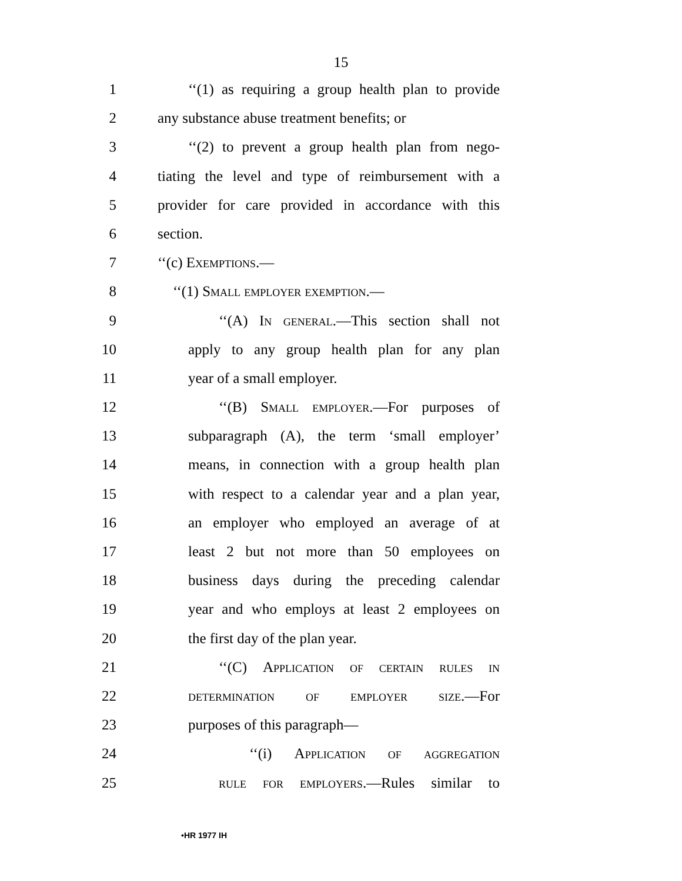15
1 ‘‘(1) as requiring a group health plan to provide
2 any substance abuse treatment benefits; or
3 ‘‘(2) to prevent a group health plan from nego-
4 tiating the level and type of reimbursement with a
5 provider for care provided in accordance with this
6 section.
7 ‘‘(c) Exemptions.—
8 ‘‘(1) Small employer exemption.—
9 ‘‘(A) In general.—This section shall not
10 apply to any group health plan for any plan
11 year of a small employer.
12 ‘‘(B) Small employer.—For purposes of
13 subparagraph (A), the term ‘small employer’
14 means, in connection with a group health plan
15 with respect to a calendar year and a plan year,
16 an employer who employed an average of at
17 least 2 but not more than 50 employees on
18 business days during the preceding calendar
19 year and who employs at least 2 employees on
20 the first day of the plan year.
21 ‘‘(C) Application of certain rules in
22 determination of employer size.—For
23 purposes of this paragraph—
24 ‘‘(i) Application of aggregation
25 rule for employers.—Rules similar to
•HR 1977 IH